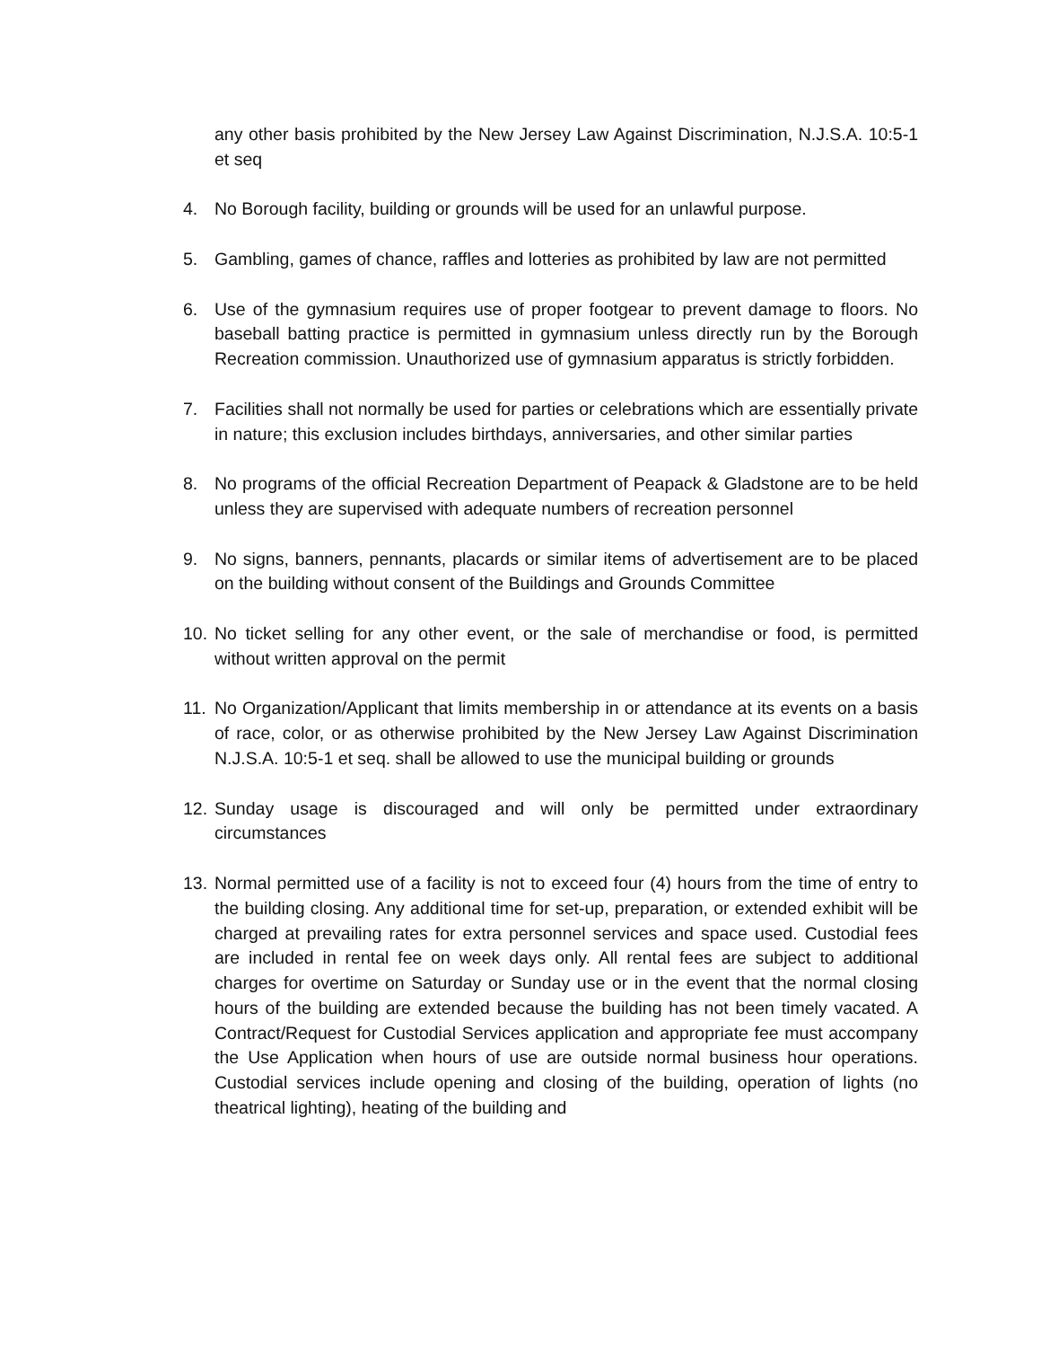any other basis prohibited by the New Jersey Law Against Discrimination, N.J.S.A. 10:5-1 et seq
4. No Borough facility, building or grounds will be used for an unlawful purpose.
5. Gambling, games of chance, raffles and lotteries as prohibited by law are not permitted
6. Use of the gymnasium requires use of proper footgear to prevent damage to floors. No baseball batting practice is permitted in gymnasium unless directly run by the Borough Recreation commission. Unauthorized use of gymnasium apparatus is strictly forbidden.
7. Facilities shall not normally be used for parties or celebrations which are essentially private in nature; this exclusion includes birthdays, anniversaries, and other similar parties
8. No programs of the official Recreation Department of Peapack & Gladstone are to be held unless they are supervised with adequate numbers of recreation personnel
9. No signs, banners, pennants, placards or similar items of advertisement are to be placed on the building without consent of the Buildings and Grounds Committee
10.
No ticket selling for any other event, or the sale of merchandise or food, is permitted without written approval on the permit
11.
No Organization/Applicant that limits membership in or attendance at its events on a basis of race, color, or as otherwise prohibited by the New Jersey Law Against Discrimination N.J.S.A. 10:5-1 et seq. shall be allowed to use the municipal building or grounds
12.
Sunday usage is discouraged and will only be permitted under extraordinary circumstances
13.
Normal permitted use of a facility is not to exceed four (4) hours from the time of entry to the building closing. Any additional time for set-up, preparation, or extended exhibit will be charged at prevailing rates for extra personnel services and space used. Custodial fees are included in rental fee on week days only. All rental fees are subject to additional charges for overtime on Saturday or Sunday use or in the event that the normal closing hours of the building are extended because the building has not been timely vacated. A Contract/Request for Custodial Services application and appropriate fee must accompany the Use Application when hours of use are outside normal business hour operations. Custodial services include opening and closing of the building, operation of lights (no theatrical lighting), heating of the building and